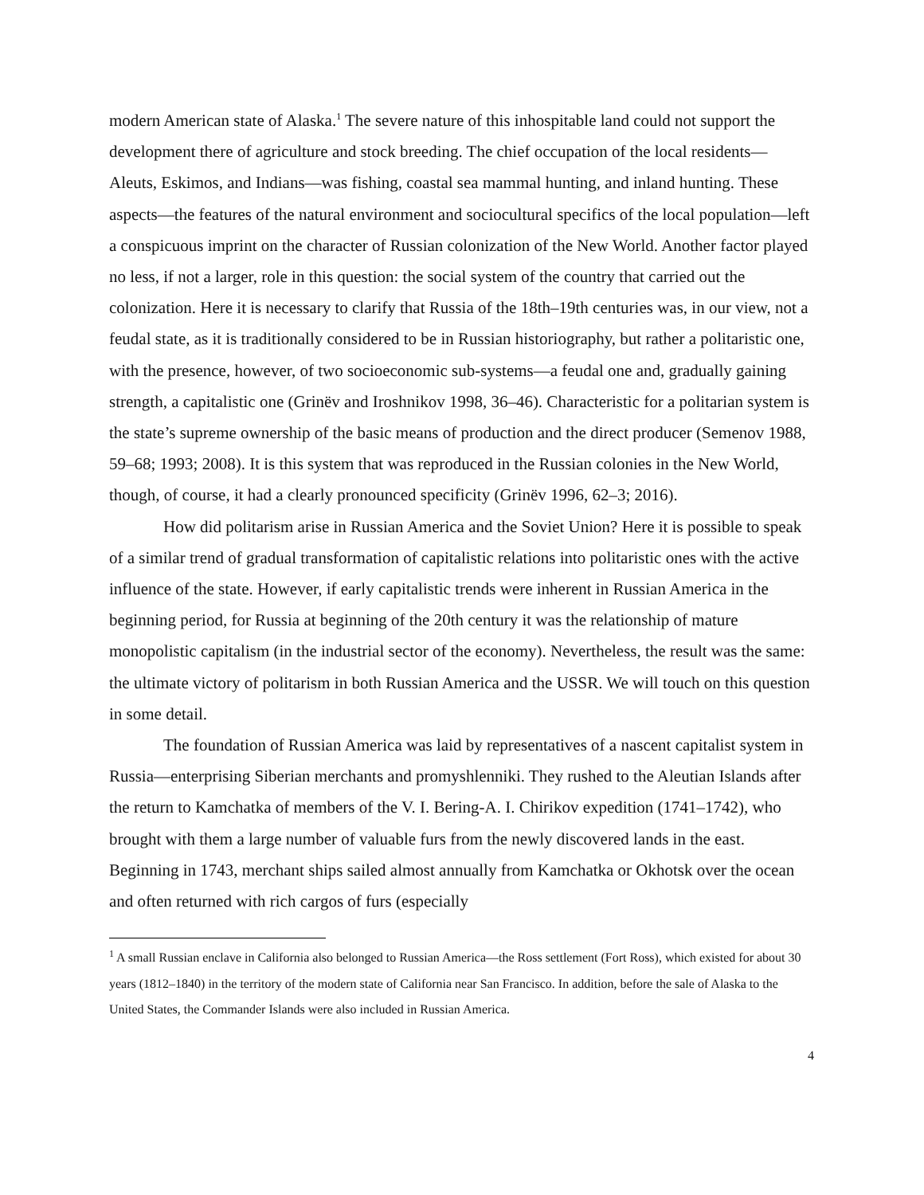modern American state of Alaska.<sup>1</sup> The severe nature of this inhospitable land could not support the development there of agriculture and stock breeding. The chief occupation of the local residents—Aleuts, Eskimos, and Indians—was fishing, coastal sea mammal hunting, and inland hunting. These aspects—the features of the natural environment and sociocultural specifics of the local population—left a conspicuous imprint on the character of Russian colonization of the New World. Another factor played no less, if not a larger, role in this question: the social system of the country that carried out the colonization. Here it is necessary to clarify that Russia of the 18th–19th centuries was, in our view, not a feudal state, as it is traditionally considered to be in Russian historiography, but rather a politaristic one, with the presence, however, of two socioeconomic sub-systems—a feudal one and, gradually gaining strength, a capitalistic one (Grinëv and Iroshnikov 1998, 36–46). Characteristic for a politarian system is the state’s supreme ownership of the basic means of production and the direct producer (Semenov 1988, 59–68; 1993; 2008). It is this system that was reproduced in the Russian colonies in the New World, though, of course, it had a clearly pronounced specificity (Grinëv 1996, 62–3; 2016).
How did politarism arise in Russian America and the Soviet Union? Here it is possible to speak of a similar trend of gradual transformation of capitalistic relations into politaristic ones with the active influence of the state. However, if early capitalistic trends were inherent in Russian America in the beginning period, for Russia at beginning of the 20th century it was the relationship of mature monopolistic capitalism (in the industrial sector of the economy). Nevertheless, the result was the same: the ultimate victory of politarism in both Russian America and the USSR. We will touch on this question in some detail.
The foundation of Russian America was laid by representatives of a nascent capitalist system in Russia—enterprising Siberian merchants and promyshlenniki. They rushed to the Aleutian Islands after the return to Kamchatka of members of the V. I. Bering-A. I. Chirikov expedition (1741–1742), who brought with them a large number of valuable furs from the newly discovered lands in the east. Beginning in 1743, merchant ships sailed almost annually from Kamchatka or Okhotsk over the ocean and often returned with rich cargos of furs (especially
<sup>1</sup> A small Russian enclave in California also belonged to Russian America—the Ross settlement (Fort Ross), which existed for about 30 years (1812–1840) in the territory of the modern state of California near San Francisco. In addition, before the sale of Alaska to the United States, the Commander Islands were also included in Russian America.
4